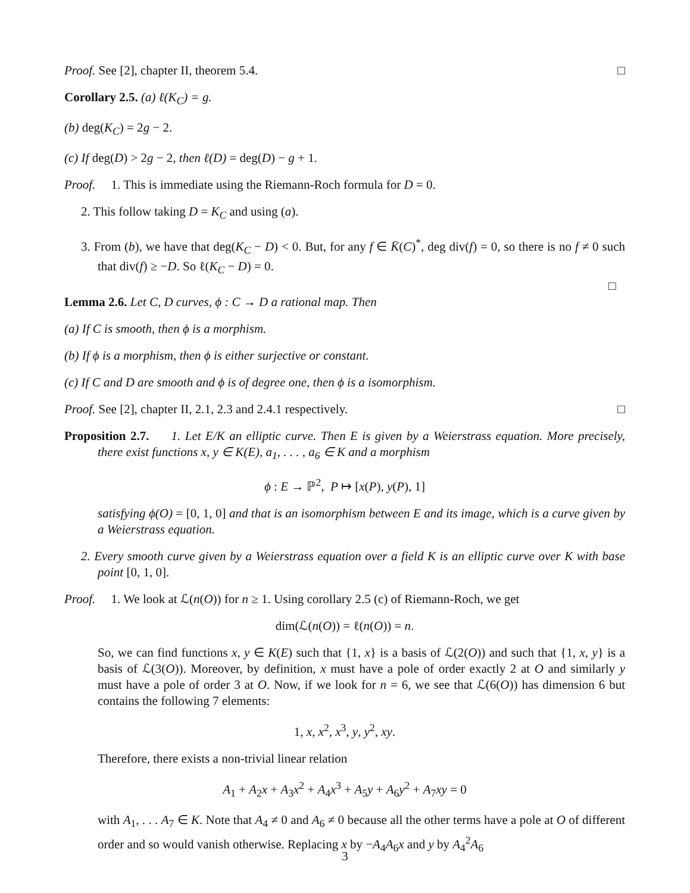Proof. See [2], chapter II, theorem 5.4. □
Corollary 2.5. (a) ℓ(K<sub>C</sub>) = g.
(b) deg(K<sub>C</sub>) = 2g − 2.
(c) If deg(D) > 2g − 2, then ℓ(D) = deg(D) − g + 1.
Proof. 1. This is immediate using the Riemann-Roch formula for D = 0.
2. This follow taking D = K<sub>C</sub> and using (a).
3. From (b), we have that deg(K<sub>C</sub> − D) < 0. But, for any f ∈ K̄(C)<sup>*</sup>, deg div(f) = 0, so there is no f ≠ 0 such that div(f) ≥ −D. So ℓ(K<sub>C</sub> − D) = 0.
□
Lemma 2.6. Let C, D curves, ϕ : C → D a rational map. Then
(a) If C is smooth, then ϕ is a morphism.
(b) If ϕ is a morphism, then ϕ is either surjective or constant.
(c) If C and D are smooth and ϕ is of degree one, then ϕ is a isomorphism.
Proof. See [2], chapter II, 2.1, 2.3 and 2.4.1 respectively. □
Proposition 2.7. 1. Let E/K an elliptic curve. Then E is given by a Weierstrass equation. More precisely, there exist functions x, y ∈ K(E), a<sub>1</sub>, . . . , a<sub>6</sub> ∈ K and a morphism
ϕ : E → ℙ<sup>2</sup>, P ↦ [x(P), y(P), 1]
satisfying ϕ(O) = [0, 1, 0] and that is an isomorphism between E and its image, which is a curve given by a Weierstrass equation.
2. Every smooth curve given by a Weierstrass equation over a field K is an elliptic curve over K with base point [0, 1, 0].
Proof. 1. We look at ℒ(n(O)) for n ≥ 1. Using corollary 2.5 (c) of Riemann-Roch, we get
dim(ℒ(n(O)) = ℓ(n(O)) = n.
So, we can find functions x, y ∈ K(E) such that {1, x} is a basis of ℒ(2(O)) and such that {1, x, y} is a basis of ℒ(3(O)). Moreover, by definition, x must have a pole of order exactly 2 at O and similarly y must have a pole of order 3 at O. Now, if we look for n = 6, we see that ℒ(6(O)) has dimension 6 but contains the following 7 elements:
1, x, x<sup>2</sup>, x<sup>3</sup>, y, y<sup>2</sup>, xy.
Therefore, there exists a non-trivial linear relation
A<sub>1</sub> + A<sub>2</sub>x + A<sub>3</sub>x<sup>2</sup> + A<sub>4</sub>x<sup>3</sup> + A<sub>5</sub>y + A<sub>6</sub>y<sup>2</sup> + A<sub>7</sub>xy = 0
with A<sub>1</sub>, . . . A<sub>7</sub> ∈ K. Note that A<sub>4</sub> ≠ 0 and A<sub>6</sub> ≠ 0 because all the other terms have a pole at O of different order and so would vanish otherwise. Replacing x by −A<sub>4</sub>A<sub>6</sub>x and y by A<sub>4</sub><sup>2</sup>A<sub>6</sub>
3